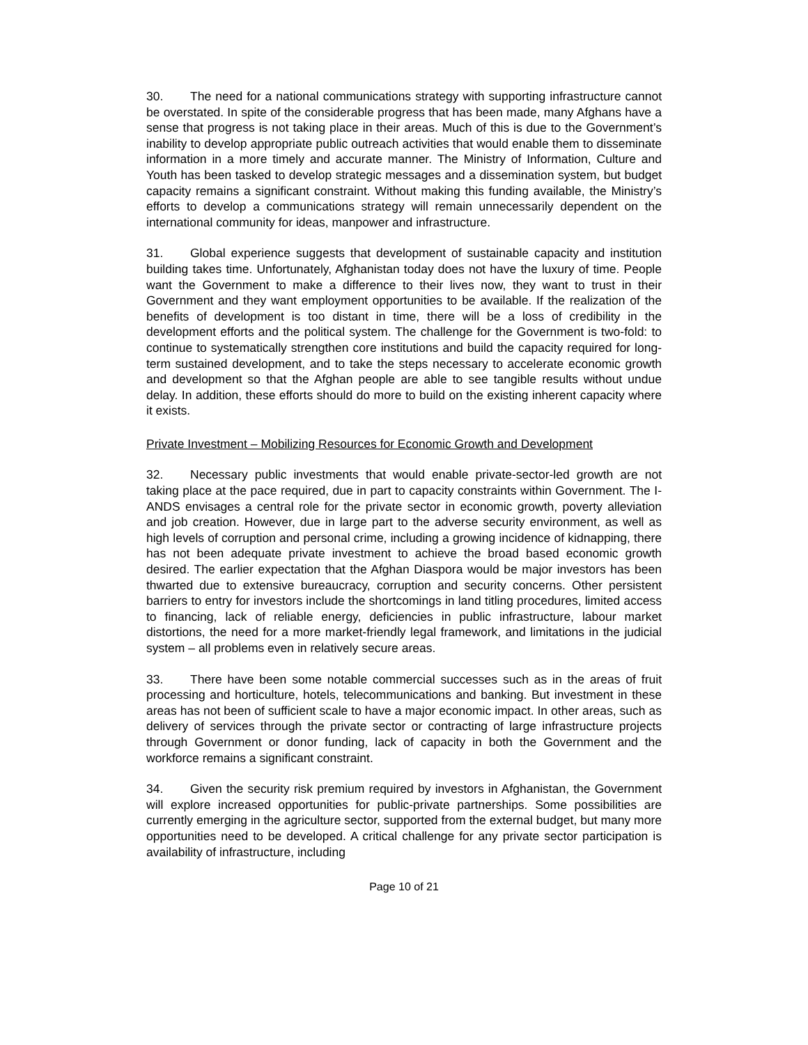30. The need for a national communications strategy with supporting infrastructure cannot be overstated. In spite of the considerable progress that has been made, many Afghans have a sense that progress is not taking place in their areas. Much of this is due to the Government’s inability to develop appropriate public outreach activities that would enable them to disseminate information in a more timely and accurate manner. The Ministry of Information, Culture and Youth has been tasked to develop strategic messages and a dissemination system, but budget capacity remains a significant constraint. Without making this funding available, the Ministry’s efforts to develop a communications strategy will remain unnecessarily dependent on the international community for ideas, manpower and infrastructure.
31. Global experience suggests that development of sustainable capacity and institution building takes time. Unfortunately, Afghanistan today does not have the luxury of time. People want the Government to make a difference to their lives now, they want to trust in their Government and they want employment opportunities to be available. If the realization of the benefits of development is too distant in time, there will be a loss of credibility in the development efforts and the political system. The challenge for the Government is two-fold: to continue to systematically strengthen core institutions and build the capacity required for long-term sustained development, and to take the steps necessary to accelerate economic growth and development so that the Afghan people are able to see tangible results without undue delay. In addition, these efforts should do more to build on the existing inherent capacity where it exists.
Private Investment – Mobilizing Resources for Economic Growth and Development
32. Necessary public investments that would enable private-sector-led growth are not taking place at the pace required, due in part to capacity constraints within Government. The I-ANDS envisages a central role for the private sector in economic growth, poverty alleviation and job creation. However, due in large part to the adverse security environment, as well as high levels of corruption and personal crime, including a growing incidence of kidnapping, there has not been adequate private investment to achieve the broad based economic growth desired. The earlier expectation that the Afghan Diaspora would be major investors has been thwarted due to extensive bureaucracy, corruption and security concerns. Other persistent barriers to entry for investors include the shortcomings in land titling procedures, limited access to financing, lack of reliable energy, deficiencies in public infrastructure, labour market distortions, the need for a more market-friendly legal framework, and limitations in the judicial system – all problems even in relatively secure areas.
33. There have been some notable commercial successes such as in the areas of fruit processing and horticulture, hotels, telecommunications and banking. But investment in these areas has not been of sufficient scale to have a major economic impact. In other areas, such as delivery of services through the private sector or contracting of large infrastructure projects through Government or donor funding, lack of capacity in both the Government and the workforce remains a significant constraint.
34. Given the security risk premium required by investors in Afghanistan, the Government will explore increased opportunities for public-private partnerships. Some possibilities are currently emerging in the agriculture sector, supported from the external budget, but many more opportunities need to be developed. A critical challenge for any private sector participation is availability of infrastructure, including
Page 10 of 21